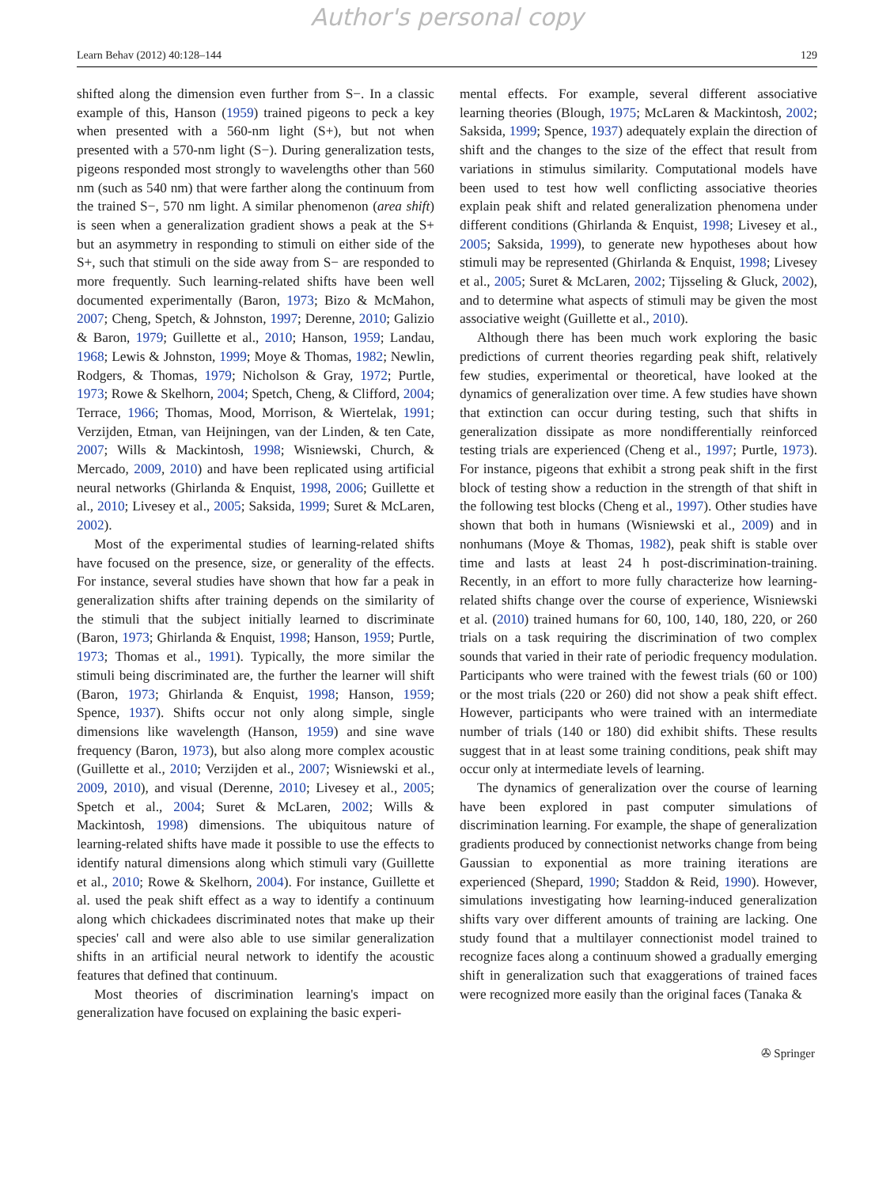Author's personal copy
Learn Behav (2012) 40:128–144 129
shifted along the dimension even further from S−. In a classic example of this, Hanson (1959) trained pigeons to peck a key when presented with a 560-nm light (S+), but not when presented with a 570-nm light (S−). During generalization tests, pigeons responded most strongly to wavelengths other than 560 nm (such as 540 nm) that were farther along the continuum from the trained S−, 570 nm light. A similar phenomenon (area shift) is seen when a generalization gradient shows a peak at the S+ but an asymmetry in responding to stimuli on either side of the S+, such that stimuli on the side away from S− are responded to more frequently. Such learning-related shifts have been well documented experimentally (Baron, 1973; Bizo & McMahon, 2007; Cheng, Spetch, & Johnston, 1997; Derenne, 2010; Galizio & Baron, 1979; Guillette et al., 2010; Hanson, 1959; Landau, 1968; Lewis & Johnston, 1999; Moye & Thomas, 1982; Newlin, Rodgers, & Thomas, 1979; Nicholson & Gray, 1972; Purtle, 1973; Rowe & Skelhorn, 2004; Spetch, Cheng, & Clifford, 2004; Terrace, 1966; Thomas, Mood, Morrison, & Wiertelak, 1991; Verzijden, Etman, van Heijningen, van der Linden, & ten Cate, 2007; Wills & Mackintosh, 1998; Wisniewski, Church, & Mercado, 2009, 2010) and have been replicated using artificial neural networks (Ghirlanda & Enquist, 1998, 2006; Guillette et al., 2010; Livesey et al., 2005; Saksida, 1999; Suret & McLaren, 2002).
Most of the experimental studies of learning-related shifts have focused on the presence, size, or generality of the effects. For instance, several studies have shown that how far a peak in generalization shifts after training depends on the similarity of the stimuli that the subject initially learned to discriminate (Baron, 1973; Ghirlanda & Enquist, 1998; Hanson, 1959; Purtle, 1973; Thomas et al., 1991). Typically, the more similar the stimuli being discriminated are, the further the learner will shift (Baron, 1973; Ghirlanda & Enquist, 1998; Hanson, 1959; Spence, 1937). Shifts occur not only along simple, single dimensions like wavelength (Hanson, 1959) and sine wave frequency (Baron, 1973), but also along more complex acoustic (Guillette et al., 2010; Verzijden et al., 2007; Wisniewski et al., 2009, 2010), and visual (Derenne, 2010; Livesey et al., 2005; Spetch et al., 2004; Suret & McLaren, 2002; Wills & Mackintosh, 1998) dimensions. The ubiquitous nature of learning-related shifts have made it possible to use the effects to identify natural dimensions along which stimuli vary (Guillette et al., 2010; Rowe & Skelhorn, 2004). For instance, Guillette et al. used the peak shift effect as a way to identify a continuum along which chickadees discriminated notes that make up their species' call and were also able to use similar generalization shifts in an artificial neural network to identify the acoustic features that defined that continuum.
Most theories of discrimination learning's impact on generalization have focused on explaining the basic experi-
mental effects. For example, several different associative learning theories (Blough, 1975; McLaren & Mackintosh, 2002; Saksida, 1999; Spence, 1937) adequately explain the direction of shift and the changes to the size of the effect that result from variations in stimulus similarity. Computational models have been used to test how well conflicting associative theories explain peak shift and related generalization phenomena under different conditions (Ghirlanda & Enquist, 1998; Livesey et al., 2005; Saksida, 1999), to generate new hypotheses about how stimuli may be represented (Ghirlanda & Enquist, 1998; Livesey et al., 2005; Suret & McLaren, 2002; Tijsseling & Gluck, 2002), and to determine what aspects of stimuli may be given the most associative weight (Guillette et al., 2010).
Although there has been much work exploring the basic predictions of current theories regarding peak shift, relatively few studies, experimental or theoretical, have looked at the dynamics of generalization over time. A few studies have shown that extinction can occur during testing, such that shifts in generalization dissipate as more nondifferentially reinforced testing trials are experienced (Cheng et al., 1997; Purtle, 1973). For instance, pigeons that exhibit a strong peak shift in the first block of testing show a reduction in the strength of that shift in the following test blocks (Cheng et al., 1997). Other studies have shown that both in humans (Wisniewski et al., 2009) and in nonhumans (Moye & Thomas, 1982), peak shift is stable over time and lasts at least 24 h post-discrimination-training. Recently, in an effort to more fully characterize how learning-related shifts change over the course of experience, Wisniewski et al. (2010) trained humans for 60, 100, 140, 180, 220, or 260 trials on a task requiring the discrimination of two complex sounds that varied in their rate of periodic frequency modulation. Participants who were trained with the fewest trials (60 or 100) or the most trials (220 or 260) did not show a peak shift effect. However, participants who were trained with an intermediate number of trials (140 or 180) did exhibit shifts. These results suggest that in at least some training conditions, peak shift may occur only at intermediate levels of learning.
The dynamics of generalization over the course of learning have been explored in past computer simulations of discrimination learning. For example, the shape of generalization gradients produced by connectionist networks change from being Gaussian to exponential as more training iterations are experienced (Shepard, 1990; Staddon & Reid, 1990). However, simulations investigating how learning-induced generalization shifts vary over different amounts of training are lacking. One study found that a multilayer connectionist model trained to recognize faces along a continuum showed a gradually emerging shift in generalization such that exaggerations of trained faces were recognized more easily than the original faces (Tanaka &
✇ Springer